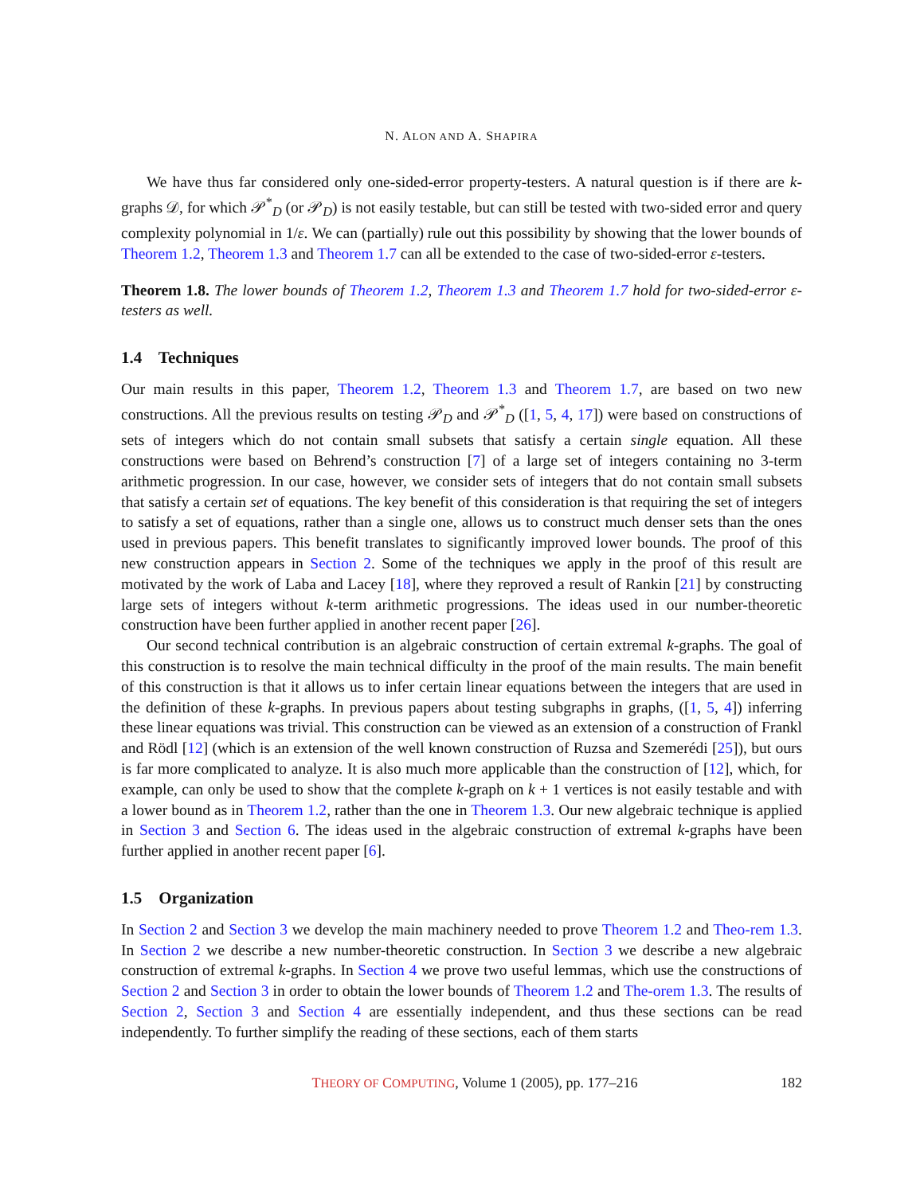N. ALON AND A. SHAPIRA
We have thus far considered only one-sided-error property-testers. A natural question is if there are k-graphs 𝒟, for which 𝒫<sup>*</sup><sub>D</sub> (or 𝒫<sub>D</sub>) is not easily testable, but can still be tested with two-sided error and query complexity polynomial in 1/ε. We can (partially) rule out this possibility by showing that the lower bounds of Theorem 1.2, Theorem 1.3 and Theorem 1.7 can all be extended to the case of two-sided-error ε-testers.
Theorem 1.8. The lower bounds of Theorem 1.2, Theorem 1.3 and Theorem 1.7 hold for two-sided-error ε-testers as well.
1.4 Techniques
Our main results in this paper, Theorem 1.2, Theorem 1.3 and Theorem 1.7, are based on two new constructions. All the previous results on testing 𝒫<sub>D</sub> and 𝒫<sup>*</sup><sub>D</sub> ([1, 5, 4, 17]) were based on constructions of sets of integers which do not contain small subsets that satisfy a certain single equation. All these constructions were based on Behrend’s construction [7] of a large set of integers containing no 3-term arithmetic progression. In our case, however, we consider sets of integers that do not contain small subsets that satisfy a certain set of equations. The key benefit of this consideration is that requiring the set of integers to satisfy a set of equations, rather than a single one, allows us to construct much denser sets than the ones used in previous papers. This benefit translates to significantly improved lower bounds. The proof of this new construction appears in Section 2. Some of the techniques we apply in the proof of this result are motivated by the work of Laba and Lacey [18], where they reproved a result of Rankin [21] by constructing large sets of integers without k-term arithmetic progressions. The ideas used in our number-theoretic construction have been further applied in another recent paper [26].
Our second technical contribution is an algebraic construction of certain extremal k-graphs. The goal of this construction is to resolve the main technical difficulty in the proof of the main results. The main benefit of this construction is that it allows us to infer certain linear equations between the integers that are used in the definition of these k-graphs. In previous papers about testing subgraphs in graphs, ([1, 5, 4]) inferring these linear equations was trivial. This construction can be viewed as an extension of a construction of Frankl and Rödl [12] (which is an extension of the well known construction of Ruzsa and Szemerédi [25]), but ours is far more complicated to analyze. It is also much more applicable than the construction of [12], which, for example, can only be used to show that the complete k-graph on k + 1 vertices is not easily testable and with a lower bound as in Theorem 1.2, rather than the one in Theorem 1.3. Our new algebraic technique is applied in Section 3 and Section 6. The ideas used in the algebraic construction of extremal k-graphs have been further applied in another recent paper [6].
1.5 Organization
In Section 2 and Section 3 we develop the main machinery needed to prove Theorem 1.2 and Theo-rem 1.3. In Section 2 we describe a new number-theoretic construction. In Section 3 we describe a new algebraic construction of extremal k-graphs. In Section 4 we prove two useful lemmas, which use the constructions of Section 2 and Section 3 in order to obtain the lower bounds of Theorem 1.2 and The-orem 1.3. The results of Section 2, Section 3 and Section 4 are essentially independent, and thus these sections can be read independently. To further simplify the reading of these sections, each of them starts
THEORY OF COMPUTING, Volume 1 (2005), pp. 177–216 182